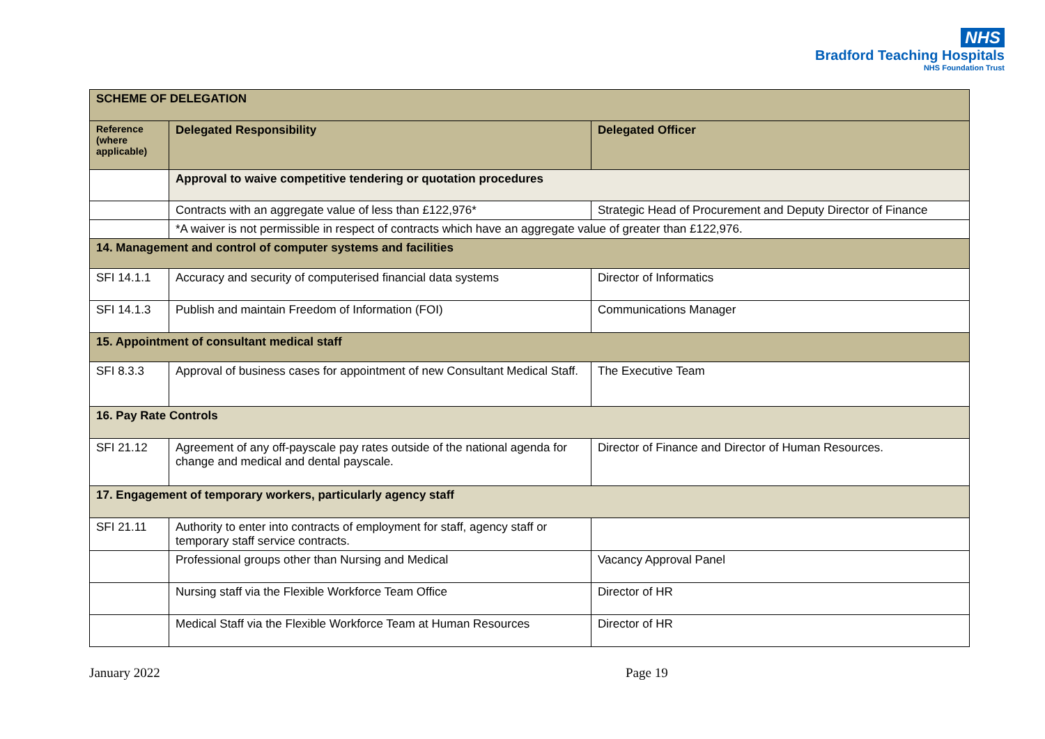NHS
Bradford Teaching Hospitals
NHS Foundation Trust
| SCHEME OF DELEGATION | | |
| --- | --- | --- |
| Reference (where applicable) | Delegated Responsibility | Delegated Officer |
| | Approval to waive competitive tendering or quotation procedures | |
| | Contracts with an aggregate value of less than £122,976* | Strategic Head of Procurement and Deputy Director of Finance |
| | *A waiver is not permissible in respect of contracts which have an aggregate value of greater than £122,976. | |
| 14. Management and control of computer systems and facilities | | |
| SFI 14.1.1 | Accuracy and security of computerised financial data systems | Director of Informatics |
| SFI 14.1.3 | Publish and maintain Freedom of Information (FOI) | Communications Manager |
| 15. Appointment of consultant medical staff | | |
| SFI 8.3.3 | Approval of business cases for appointment of new Consultant Medical Staff. | The Executive Team |
| 16. Pay Rate Controls | | |
| SFI 21.12 | Agreement of any off-payscale pay rates outside of the national agenda for change and medical and dental payscale. | Director of Finance and Director of Human Resources. |
| 17. Engagement of temporary workers, particularly agency staff | | |
| SFI 21.11 | Authority to enter into contracts of employment for staff, agency staff or temporary staff service contracts. | |
| | Professional groups other than Nursing and Medical | Vacancy Approval Panel |
| | Nursing staff via the Flexible Workforce Team Office | Director of HR |
| | Medical Staff via the Flexible Workforce Team at Human Resources | Director of HR |
January 2022 Page 19